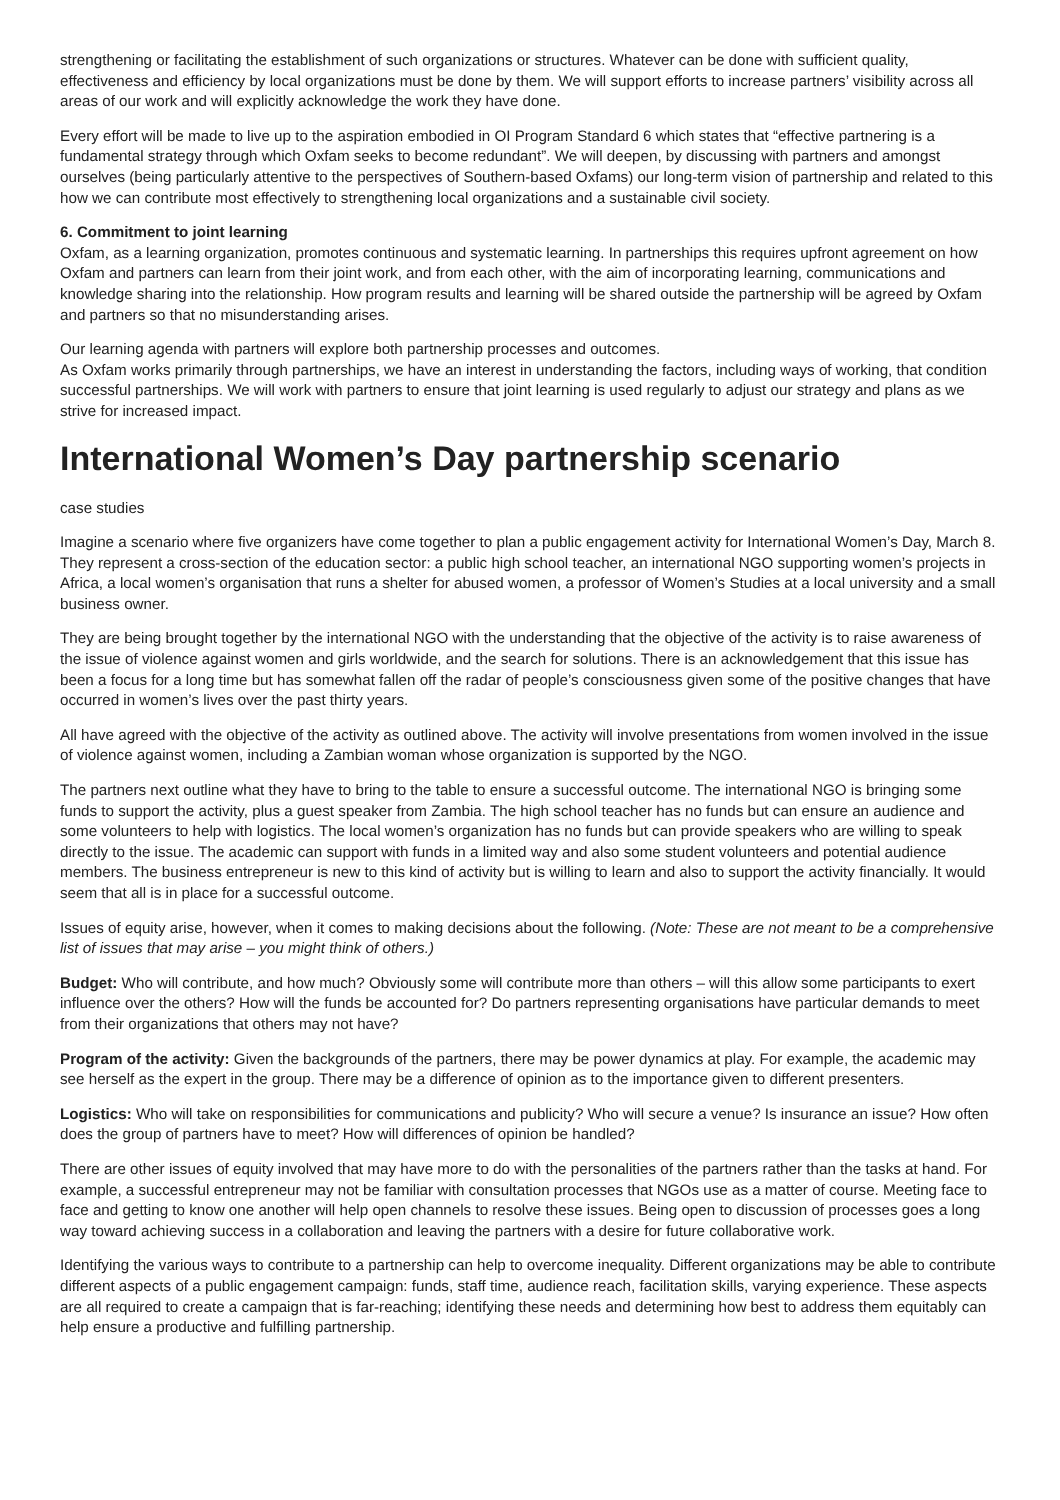strengthening or facilitating the establishment of such organizations or structures. Whatever can be done with sufficient quality, effectiveness and efficiency by local organizations must be done by them. We will support efforts to increase partners’ visibility across all areas of our work and will explicitly acknowledge the work they have done.
Every effort will be made to live up to the aspiration embodied in OI Program Standard 6 which states that “effective partnering is a fundamental strategy through which Oxfam seeks to become redundant”. We will deepen, by discussing with partners and amongst ourselves (being particularly attentive to the perspectives of Southern-based Oxfams) our long-term vision of partnership and related to this how we can contribute most effectively to strengthening local organizations and a sustainable civil society.
6. Commitment to joint learning
Oxfam, as a learning organization, promotes continuous and systematic learning. In partnerships this requires upfront agreement on how Oxfam and partners can learn from their joint work, and from each other, with the aim of incorporating learning, communications and knowledge sharing into the relationship. How program results and learning will be shared outside the partnership will be agreed by Oxfam and partners so that no misunderstanding arises.
Our learning agenda with partners will explore both partnership processes and outcomes.
As Oxfam works primarily through partnerships, we have an interest in understanding the factors, including ways of working, that condition successful partnerships. We will work with partners to ensure that joint learning is used regularly to adjust our strategy and plans as we strive for increased impact.
International Women’s Day partnership scenario
case studies
Imagine a scenario where five organizers have come together to plan a public engagement activity for International Women’s Day, March 8. They represent a cross-section of the education sector: a public high school teacher, an international NGO supporting women’s projects in Africa, a local women’s organisation that runs a shelter for abused women, a professor of Women’s Studies at a local university and a small business owner.
They are being brought together by the international NGO with the understanding that the objective of the activity is to raise awareness of the issue of violence against women and girls worldwide, and the search for solutions. There is an acknowledgement that this issue has been a focus for a long time but has somewhat fallen off the radar of people’s consciousness given some of the positive changes that have occurred in women’s lives over the past thirty years.
All have agreed with the objective of the activity as outlined above. The activity will involve presentations from women involved in the issue of violence against women, including a Zambian woman whose organization is supported by the NGO.
The partners next outline what they have to bring to the table to ensure a successful outcome. The international NGO is bringing some funds to support the activity, plus a guest speaker from Zambia. The high school teacher has no funds but can ensure an audience and some volunteers to help with logistics. The local women’s organization has no funds but can provide speakers who are willing to speak directly to the issue. The academic can support with funds in a limited way and also some student volunteers and potential audience members. The business entrepreneur is new to this kind of activity but is willing to learn and also to support the activity financially. It would seem that all is in place for a successful outcome.
Issues of equity arise, however, when it comes to making decisions about the following. (Note: These are not meant to be a comprehensive list of issues that may arise – you might think of others.)
Budget: Who will contribute, and how much? Obviously some will contribute more than others – will this allow some participants to exert influence over the others? How will the funds be accounted for? Do partners representing organisations have particular demands to meet from their organizations that others may not have?
Program of the activity: Given the backgrounds of the partners, there may be power dynamics at play. For example, the academic may see herself as the expert in the group. There may be a difference of opinion as to the importance given to different presenters.
Logistics: Who will take on responsibilities for communications and publicity? Who will secure a venue? Is insurance an issue? How often does the group of partners have to meet? How will differences of opinion be handled?
There are other issues of equity involved that may have more to do with the personalities of the partners rather than the tasks at hand. For example, a successful entrepreneur may not be familiar with consultation processes that NGOs use as a matter of course. Meeting face to face and getting to know one another will help open channels to resolve these issues. Being open to discussion of processes goes a long way toward achieving success in a collaboration and leaving the partners with a desire for future collaborative work.
Identifying the various ways to contribute to a partnership can help to overcome inequality. Different organizations may be able to contribute different aspects of a public engagement campaign: funds, staff time, audience reach, facilitation skills, varying experience. These aspects are all required to create a campaign that is far-reaching; identifying these needs and determining how best to address them equitably can help ensure a productive and fulfilling partnership.